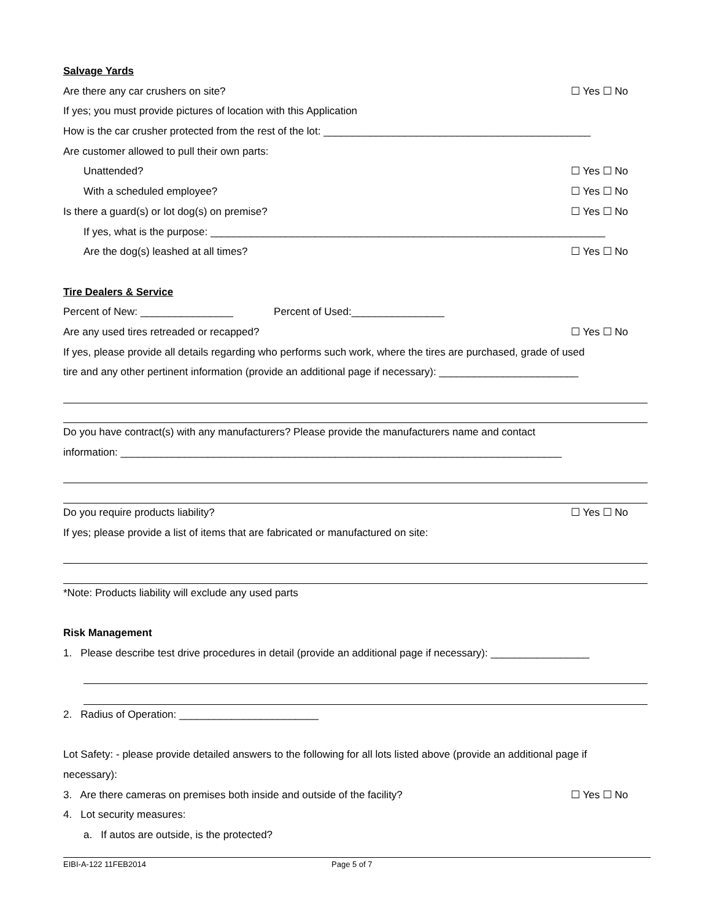Salvage Yards
Are there any car crushers on site? ☐ Yes ☐ No
If yes; you must provide pictures of location with this Application
How is the car crusher protected from the rest of the lot: ______________________________________________
Are customer allowed to pull their own parts:
Unattended? ☐ Yes ☐ No
With a scheduled employee? ☐ Yes ☐ No
Is there a guard(s) or lot dog(s) on premise? ☐ Yes ☐ No
If yes, what is the purpose: ____________________________________________________________________
Are the dog(s) leashed at all times? ☐ Yes ☐ No
Tire Dealers & Service
Percent of New: ________________ Percent of Used:________________
Are any used tires retreaded or recapped? ☐ Yes ☐ No
If yes, please provide all details regarding who performs such work, where the tires are purchased, grade of used
tire and any other pertinent information (provide an additional page if necessary): ________________________
Do you have contract(s) with any manufacturers? Please provide the manufacturers name and contact
information: ____________________________________________________________________________
Do you require products liability? ☐ Yes ☐ No
If yes; please provide a list of items that are fabricated or manufactured on site:
*Note: Products liability will exclude any used parts
Risk Management
1. Please describe test drive procedures in detail (provide an additional page if necessary): _________________
2. Radius of Operation: ________________________
Lot Safety: - please provide detailed answers to the following for all lots listed above (provide an additional page if
necessary):
3. Are there cameras on premises both inside and outside of the facility? ☐ Yes ☐ No
4. Lot security measures:
a. If autos are outside, is the protected?
EIBI-A-122 11FEB2014 Page 5 of 7